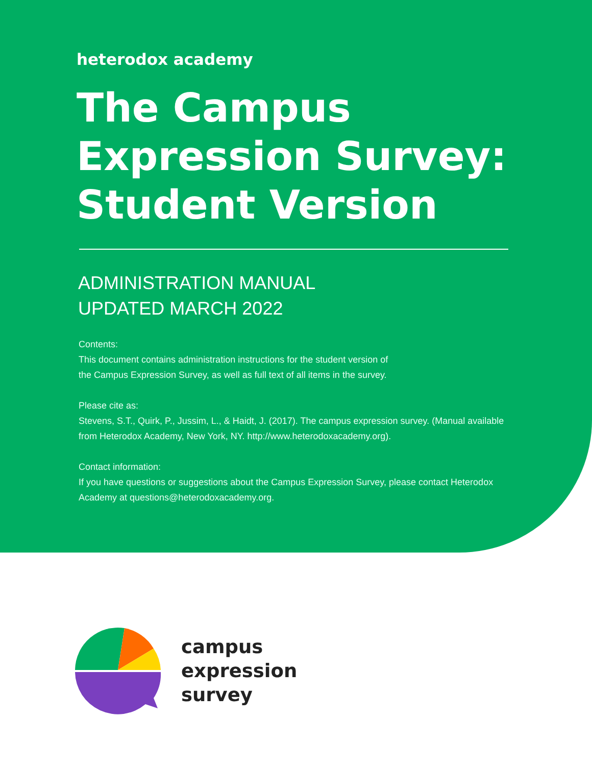heterodox academy
The Campus
Expression Survey:
Student Version
ADMINISTRATION MANUAL
UPDATED MARCH 2022
Contents:
This document contains administration instructions for the student version of
the Campus Expression Survey, as well as full text of all items in the survey.
Please cite as:
Stevens, S.T., Quirk, P., Jussim, L., & Haidt, J. (2017). The campus expression survey. (Manual available from Heterodox Academy, New York, NY. http://www.heterodoxacademy.org).
Contact information:
If you have questions or suggestions about the Campus Expression Survey, please contact Heterodox Academy at questions@heterodoxacademy.org.
campus
expression
survey